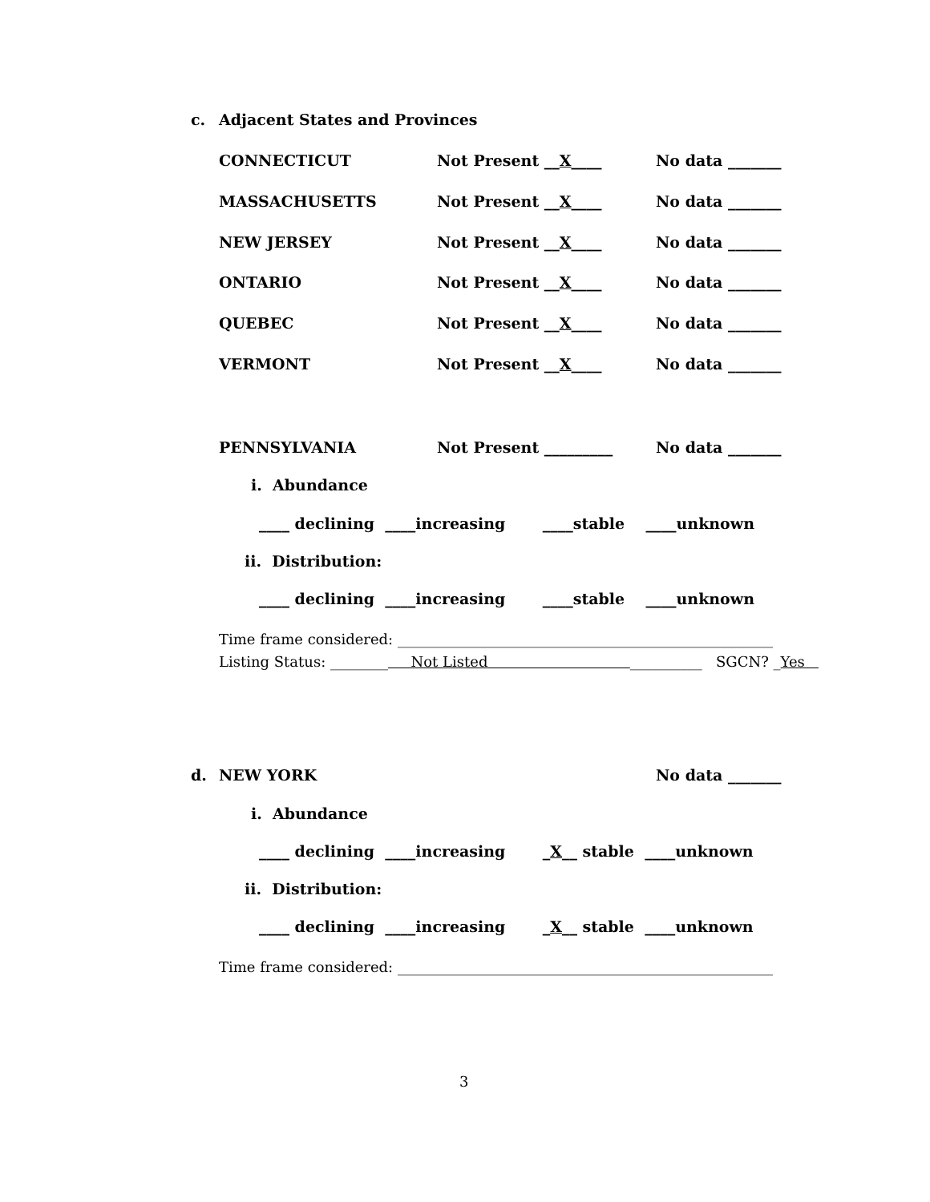c. Adjacent States and Provinces
CONNECTICUT Not Present __X____ No data _______
MASSACHUSETTS Not Present __X____ No data _______
NEW JERSEY Not Present __X____ No data _______
ONTARIO Not Present __X____ No data _______
QUEBEC Not Present __X____ No data _______
VERMONT Not Present __X____ No data _______
PENNSYLVANIA Not Present _________ No data _______
i. Abundance
____ declining ____increasing ____stable ____unknown
ii. Distribution:
____ declining ____increasing ____stable ____unknown
Time frame considered: ____________________________________________________
Listing Status: ________ Not Listed __________ SGCN? _ Yes
d. NEW YORK No data _______
i. Abundance
____ declining ____increasing _ X __ stable ____unknown
ii. Distribution:
____ declining ____increasing _ X __ stable ____unknown
Time frame considered: ____________________________________________________
3